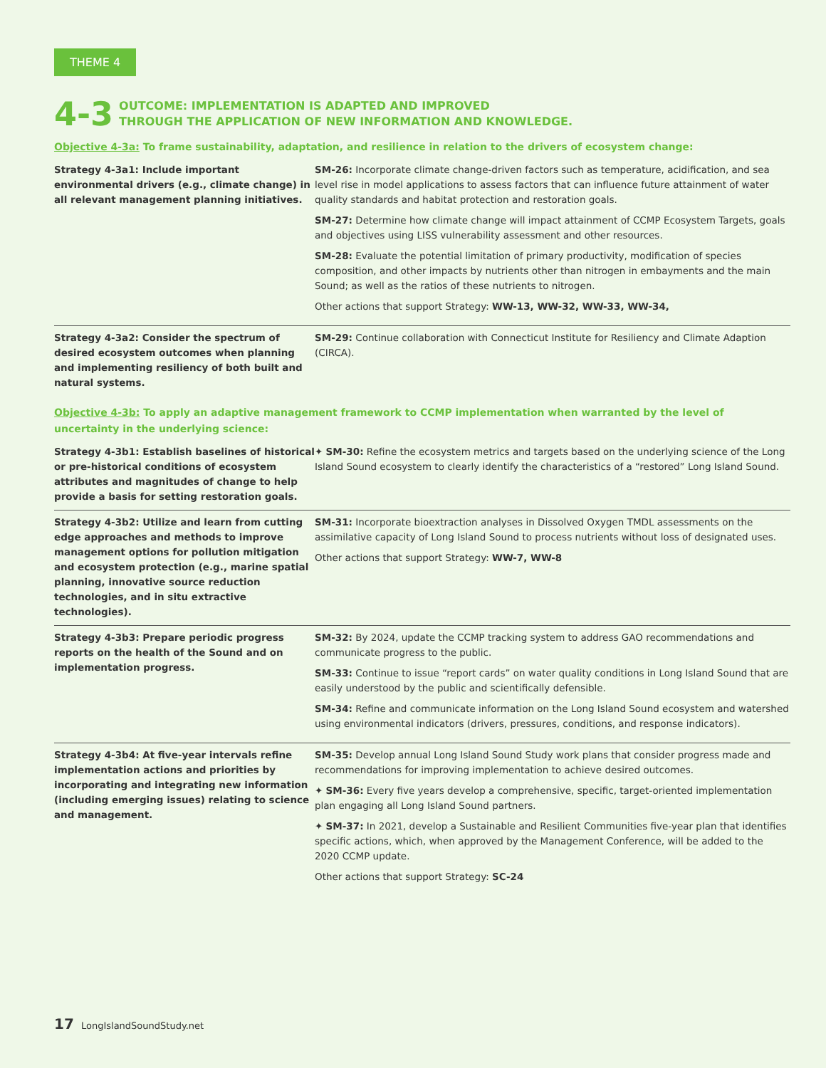THEME 4
4-3
OUTCOME: IMPLEMENTATION IS ADAPTED AND IMPROVED
THROUGH THE APPLICATION OF NEW INFORMATION AND KNOWLEDGE.
Objective 4-3a: To frame sustainability, adaptation, and resilience in relation to the drivers of ecosystem change:
| Strategy 4-3a1: Include important environmental drivers (e.g., climate change) in all relevant management planning initiatives. | SM-26: Incorporate climate change-driven factors such as temperature, acidification, and sea level rise in model applications to assess factors that can influence future attainment of water quality standards and habitat protection and restoration goals. SM-27: Determine how climate change will impact attainment of CCMP Ecosystem Targets, goals and objectives using LISS vulnerability assessment and other resources. SM-28: Evaluate the potential limitation of primary productivity, modification of species composition, and other impacts by nutrients other than nitrogen in embayments and the main Sound; as well as the ratios of these nutrients to nitrogen. Other actions that support Strategy: WW-13, WW-32, WW-33, WW-34, |
| Strategy 4-3a2: Consider the spectrum of desired ecosystem outcomes when planning and implementing resiliency of both built and natural systems. | SM-29: Continue collaboration with Connecticut Institute for Resiliency and Climate Adaption (CIRCA). |
Objective 4-3b: To apply an adaptive management framework to CCMP implementation when warranted by the level of uncertainty in the underlying science:
| Strategy 4-3b1: Establish baselines of historical or pre-historical conditions of ecosystem attributes and magnitudes of change to help provide a basis for setting restoration goals. | ✦ SM-30: Refine the ecosystem metrics and targets based on the underlying science of the Long Island Sound ecosystem to clearly identify the characteristics of a “restored” Long Island Sound. |
| Strategy 4-3b2: Utilize and learn from cutting edge approaches and methods to improve management options for pollution mitigation and ecosystem protection (e.g., marine spatial planning, innovative source reduction technologies, and in situ extractive technologies). | SM-31: Incorporate bioextraction analyses in Dissolved Oxygen TMDL assessments on the assimilative capacity of Long Island Sound to process nutrients without loss of designated uses. Other actions that support Strategy: WW-7, WW-8 |
| Strategy 4-3b3: Prepare periodic progress reports on the health of the Sound and on implementation progress. | SM-32: By 2024, update the CCMP tracking system to address GAO recommendations and communicate progress to the public. SM-33: Continue to issue “report cards” on water quality conditions in Long Island Sound that are easily understood by the public and scientifically defensible. SM-34: Refine and communicate information on the Long Island Sound ecosystem and watershed using environmental indicators (drivers, pressures, conditions, and response indicators). |
| Strategy 4-3b4: At five-year intervals refine implementation actions and priorities by incorporating and integrating new information (including emerging issues) relating to science and management. | SM-35: Develop annual Long Island Sound Study work plans that consider progress made and recommendations for improving implementation to achieve desired outcomes. ✦ SM-36: Every five years develop a comprehensive, specific, target-oriented implementation plan engaging all Long Island Sound partners. ✦ SM-37: In 2021, develop a Sustainable and Resilient Communities five-year plan that identifies specific actions, which, when approved by the Management Conference, will be added to the 2020 CCMP update. Other actions that support Strategy: SC-24 |
17 LongIslandSoundStudy.net